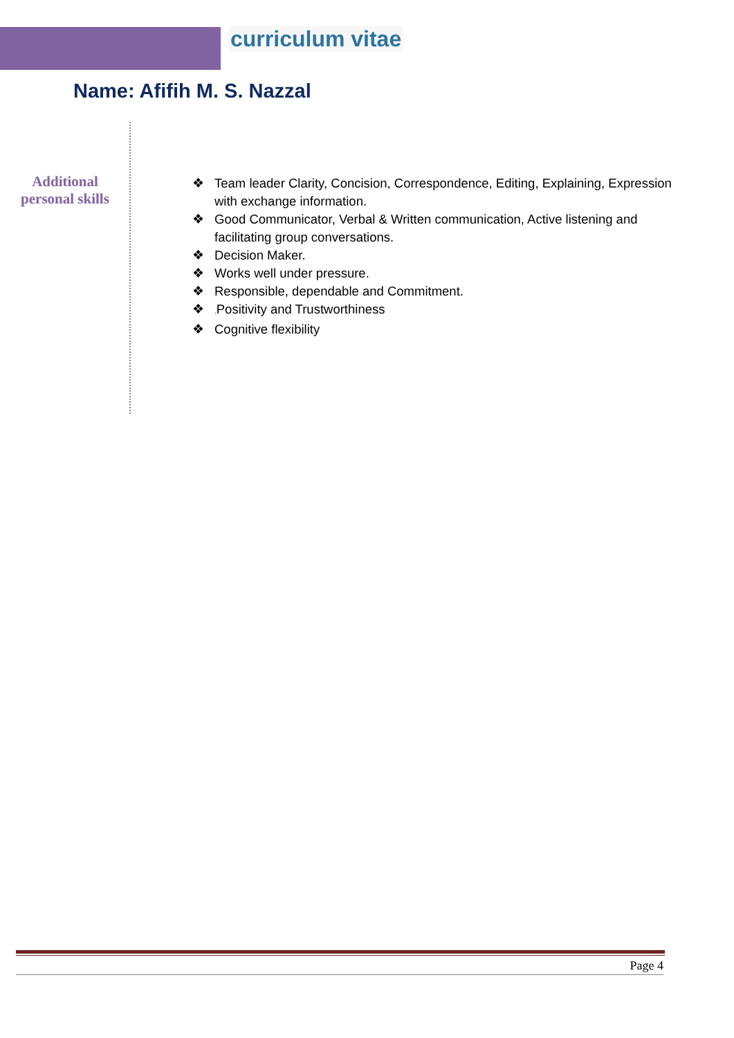curriculum vitae
Name: Afifih M. S. Nazzal
Additional personal skills
❖ Team leader Clarity, Concision, Correspondence, Editing, Explaining, Expression with exchange information.
❖ Good Communicator, Verbal & Written communication, Active listening and facilitating group conversations.
❖ Decision Maker.
❖ Works well under pressure.
❖ Responsible, dependable and Commitment.
❖, Positivity and Trustworthiness
❖ Cognitive flexibility
Page 4